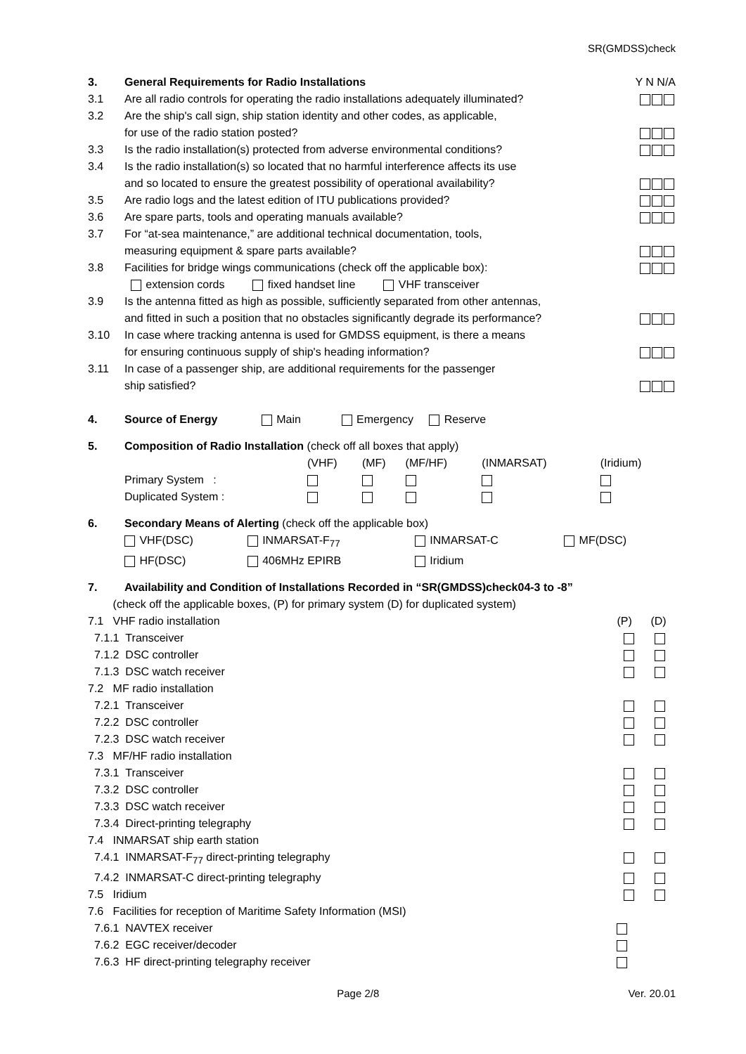SR(GMDSS)check
| 3. | General Requirements for Radio Installations | Y N N/A |
| 3.1 | Are all radio controls for operating the radio installations adequately illuminated? | |
| 3.2 | Are the ship's call sign, ship station identity and other codes, as applicable, for use of the radio station posted? | |
| 3.3 | Is the radio installation(s) protected from adverse environmental conditions? | |
| 3.4 | Is the radio installation(s) so located that no harmful interference affects its use and so located to ensure the greatest possibility of operational availability? | |
| 3.5 | Are radio logs and the latest edition of ITU publications provided? | |
| 3.6 | Are spare parts, tools and operating manuals available? | |
| 3.7 | For “at-sea maintenance,” are additional technical documentation, tools, measuring equipment & spare parts available? | |
| 3.8 | Facilities for bridge wings communications (check off the applicable box): extension cords fixed handset line VHF transceiver | |
| 3.9 | Is the antenna fitted as high as possible, sufficiently separated from other antennas, and fitted in such a position that no obstacles significantly degrade its performance? | |
| 3.10 | In case where tracking antenna is used for GMDSS equipment, is there a means for ensuring continuous supply of ship's heading information? | |
| 3.11 | In case of a passenger ship, are additional requirements for the passenger ship satisfied? | |
| 4. | Source of Energy Main Emergency Reserve |
| 5. | Composition of Radio Installation (check off all boxes that apply) | | | | | |
| | | (VHF) | (MF) | (MF/HF) | (INMARSAT) | (Iridium) |
| | Primary System : | | | | | |
| | Duplicated System : | | | | | |
| 6. | Secondary Means of Alerting (check off the applicable box) | | | |
| | VHF(DSC) | INMARSAT-F<sub>77</sub> | INMARSAT-C | MF(DSC) |
| | HF(DSC) | 406MHz EPIRB | Iridium | |
| 7. | Availability and Condition of Installations Recorded in “SR(GMDSS)check04-3 to -8” | |
| (check off the applicable boxes, (P) for primary system (D) for duplicated system) | | |
| 7.1 VHF radio installation | | (P) (D) |
| 7.1.1 Transceiver | | |
| 7.1.2 DSC controller | | |
| 7.1.3 DSC watch receiver | | |
| 7.2 MF radio installation | | |
| 7.2.1 Transceiver | | |
| 7.2.2 DSC controller | | |
| 7.2.3 DSC watch receiver | | |
| 7.3 MF/HF radio installation | | |
| 7.3.1 Transceiver | | |
| 7.3.2 DSC controller | | |
| 7.3.3 DSC watch receiver | | |
| 7.3.4 Direct-printing telegraphy | | |
| 7.4 INMARSAT ship earth station | | |
| 7.4.1 INMARSAT-F<sub>77</sub> direct-printing telegraphy | | |
| 7.4.2 INMARSAT-C direct-printing telegraphy | | |
| 7.5 Iridium | | |
| 7.6 Facilities for reception of Maritime Safety Information (MSI) | | |
| 7.6.1 NAVTEX receiver | | |
| 7.6.2 EGC receiver/decoder | | |
| 7.6.3 HF direct-printing telegraphy receiver | | |
Page 2/8 Ver. 20.01